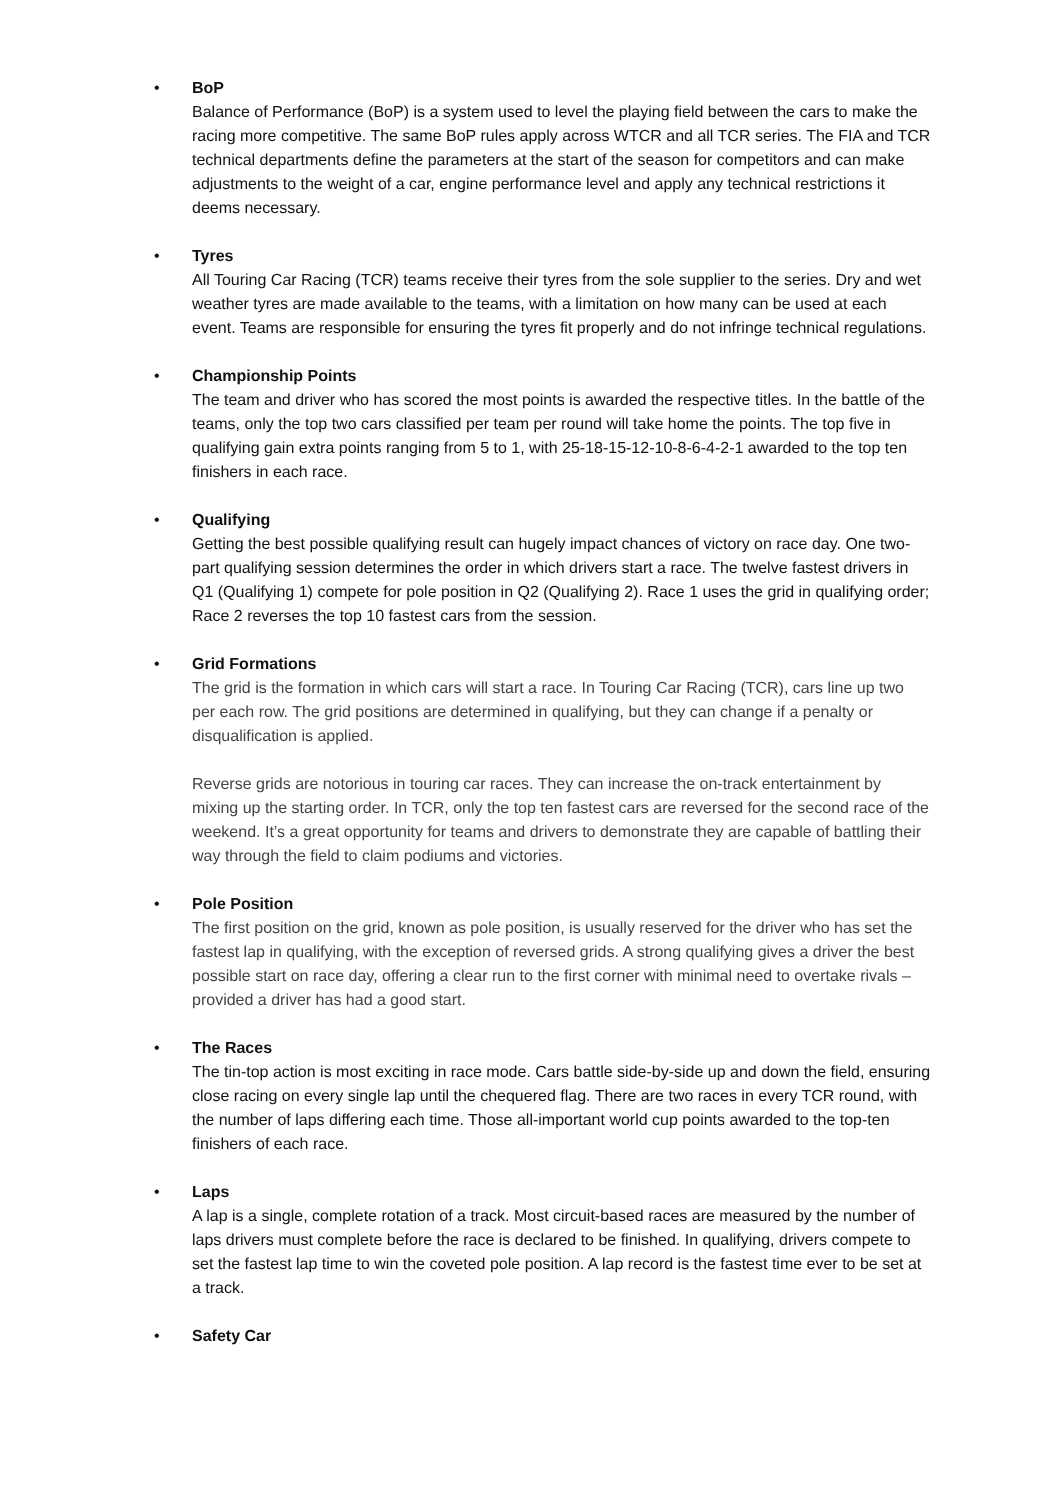•
BoP
Balance of Performance (BoP) is a system used to level the playing field between the cars to make the racing more competitive. The same BoP rules apply across WTCR and all TCR series. The FIA and TCR technical departments define the parameters at the start of the season for competitors and can make adjustments to the weight of a car, engine performance level and apply any technical restrictions it deems necessary.
•
Tyres
All Touring Car Racing (TCR) teams receive their tyres from the sole supplier to the series. Dry and wet weather tyres are made available to the teams, with a limitation on how many can be used at each event. Teams are responsible for ensuring the tyres fit properly and do not infringe technical regulations.
•
Championship Points
The team and driver who has scored the most points is awarded the respective titles. In the battle of the teams, only the top two cars classified per team per round will take home the points. The top five in qualifying gain extra points ranging from 5 to 1, with 25-18-15-12-10-8-6-4-2-1 awarded to the top ten finishers in each race.
•
Qualifying
Getting the best possible qualifying result can hugely impact chances of victory on race day. One two-part qualifying session determines the order in which drivers start a race. The twelve fastest drivers in Q1 (Qualifying 1) compete for pole position in Q2 (Qualifying 2). Race 1 uses the grid in qualifying order; Race 2 reverses the top 10 fastest cars from the session.
•
Grid Formations
The grid is the formation in which cars will start a race. In Touring Car Racing (TCR), cars line up two per each row. The grid positions are determined in qualifying, but they can change if a penalty or disqualification is applied.
Reverse grids are notorious in touring car races. They can increase the on-track entertainment by mixing up the starting order. In TCR, only the top ten fastest cars are reversed for the second race of the weekend. It’s a great opportunity for teams and drivers to demonstrate they are capable of battling their way through the field to claim podiums and victories.
•
Pole Position
The first position on the grid, known as pole position, is usually reserved for the driver who has set the fastest lap in qualifying, with the exception of reversed grids. A strong qualifying gives a driver the best possible start on race day, offering a clear run to the first corner with minimal need to overtake rivals – provided a driver has had a good start.
•
The Races
The tin-top action is most exciting in race mode. Cars battle side-by-side up and down the field, ensuring close racing on every single lap until the chequered flag. There are two races in every TCR round, with the number of laps differing each time. Those all-important world cup points awarded to the top-ten finishers of each race.
•
Laps
A lap is a single, complete rotation of a track. Most circuit-based races are measured by the number of laps drivers must complete before the race is declared to be finished. In qualifying, drivers compete to set the fastest lap time to win the coveted pole position. A lap record is the fastest time ever to be set at a track.
•
Safety Car